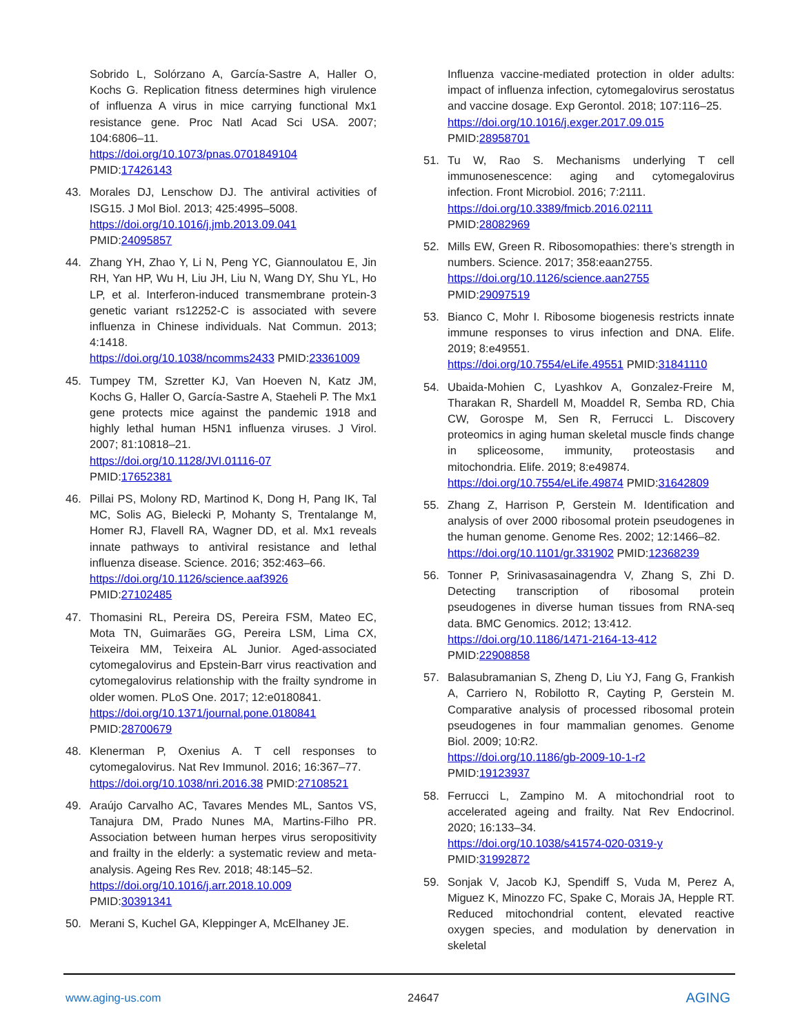Sobrido L, Solórzano A, García-Sastre A, Haller O, Kochs G. Replication fitness determines high virulence of influenza A virus in mice carrying functional Mx1 resistance gene. Proc Natl Acad Sci USA. 2007; 104:6806–11.
https://doi.org/10.1073/pnas.0701849104
PMID:17426143
43. Morales DJ, Lenschow DJ. The antiviral activities of ISG15. J Mol Biol. 2013; 425:4995–5008.
https://doi.org/10.1016/j.jmb.2013.09.041
PMID:24095857
44. Zhang YH, Zhao Y, Li N, Peng YC, Giannoulatou E, Jin RH, Yan HP, Wu H, Liu JH, Liu N, Wang DY, Shu YL, Ho LP, et al. Interferon-induced transmembrane protein-3 genetic variant rs12252-C is associated with severe influenza in Chinese individuals. Nat Commun. 2013; 4:1418.
https://doi.org/10.1038/ncomms2433 PMID:23361009
45. Tumpey TM, Szretter KJ, Van Hoeven N, Katz JM, Kochs G, Haller O, García-Sastre A, Staeheli P. The Mx1 gene protects mice against the pandemic 1918 and highly lethal human H5N1 influenza viruses. J Virol. 2007; 81:10818–21.
https://doi.org/10.1128/JVI.01116-07
PMID:17652381
46. Pillai PS, Molony RD, Martinod K, Dong H, Pang IK, Tal MC, Solis AG, Bielecki P, Mohanty S, Trentalange M, Homer RJ, Flavell RA, Wagner DD, et al. Mx1 reveals innate pathways to antiviral resistance and lethal influenza disease. Science. 2016; 352:463–66.
https://doi.org/10.1126/science.aaf3926
PMID:27102485
47. Thomasini RL, Pereira DS, Pereira FSM, Mateo EC, Mota TN, Guimarães GG, Pereira LSM, Lima CX, Teixeira MM, Teixeira AL Junior. Aged-associated cytomegalovirus and Epstein-Barr virus reactivation and cytomegalovirus relationship with the frailty syndrome in older women. PLoS One. 2017; 12:e0180841.
https://doi.org/10.1371/journal.pone.0180841
PMID:28700679
48. Klenerman P, Oxenius A. T cell responses to cytomegalovirus. Nat Rev Immunol. 2016; 16:367–77.
https://doi.org/10.1038/nri.2016.38 PMID:27108521
49. Araújo Carvalho AC, Tavares Mendes ML, Santos VS, Tanajura DM, Prado Nunes MA, Martins-Filho PR. Association between human herpes virus seropositivity and frailty in the elderly: a systematic review and meta-analysis. Ageing Res Rev. 2018; 48:145–52.
https://doi.org/10.1016/j.arr.2018.10.009
PMID:30391341
50. Merani S, Kuchel GA, Kleppinger A, McElhaney JE.
Influenza vaccine-mediated protection in older adults: impact of influenza infection, cytomegalovirus serostatus and vaccine dosage. Exp Gerontol. 2018; 107:116–25.
https://doi.org/10.1016/j.exger.2017.09.015
PMID:28958701
51. Tu W, Rao S. Mechanisms underlying T cell immunosenescence: aging and cytomegalovirus infection. Front Microbiol. 2016; 7:2111.
https://doi.org/10.3389/fmicb.2016.02111
PMID:28082969
52. Mills EW, Green R. Ribosomopathies: there’s strength in numbers. Science. 2017; 358:eaan2755.
https://doi.org/10.1126/science.aan2755
PMID:29097519
53. Bianco C, Mohr I. Ribosome biogenesis restricts innate immune responses to virus infection and DNA. Elife. 2019; 8:e49551.
https://doi.org/10.7554/eLife.49551 PMID:31841110
54. Ubaida-Mohien C, Lyashkov A, Gonzalez-Freire M, Tharakan R, Shardell M, Moaddel R, Semba RD, Chia CW, Gorospe M, Sen R, Ferrucci L. Discovery proteomics in aging human skeletal muscle finds change in spliceosome, immunity, proteostasis and mitochondria. Elife. 2019; 8:e49874.
https://doi.org/10.7554/eLife.49874 PMID:31642809
55. Zhang Z, Harrison P, Gerstein M. Identification and analysis of over 2000 ribosomal protein pseudogenes in the human genome. Genome Res. 2002; 12:1466–82.
https://doi.org/10.1101/gr.331902 PMID:12368239
56. Tonner P, Srinivasasainagendra V, Zhang S, Zhi D. Detecting transcription of ribosomal protein pseudogenes in diverse human tissues from RNA-seq data. BMC Genomics. 2012; 13:412.
https://doi.org/10.1186/1471-2164-13-412
PMID:22908858
57. Balasubramanian S, Zheng D, Liu YJ, Fang G, Frankish A, Carriero N, Robilotto R, Cayting P, Gerstein M. Comparative analysis of processed ribosomal protein pseudogenes in four mammalian genomes. Genome Biol. 2009; 10:R2.
https://doi.org/10.1186/gb-2009-10-1-r2
PMID:19123937
58. Ferrucci L, Zampino M. A mitochondrial root to accelerated ageing and frailty. Nat Rev Endocrinol. 2020; 16:133–34.
https://doi.org/10.1038/s41574-020-0319-y
PMID:31992872
59. Sonjak V, Jacob KJ, Spendiff S, Vuda M, Perez A, Miguez K, Minozzo FC, Spake C, Morais JA, Hepple RT. Reduced mitochondrial content, elevated reactive oxygen species, and modulation by denervation in skeletal
www.aging-us.com 24647 AGING